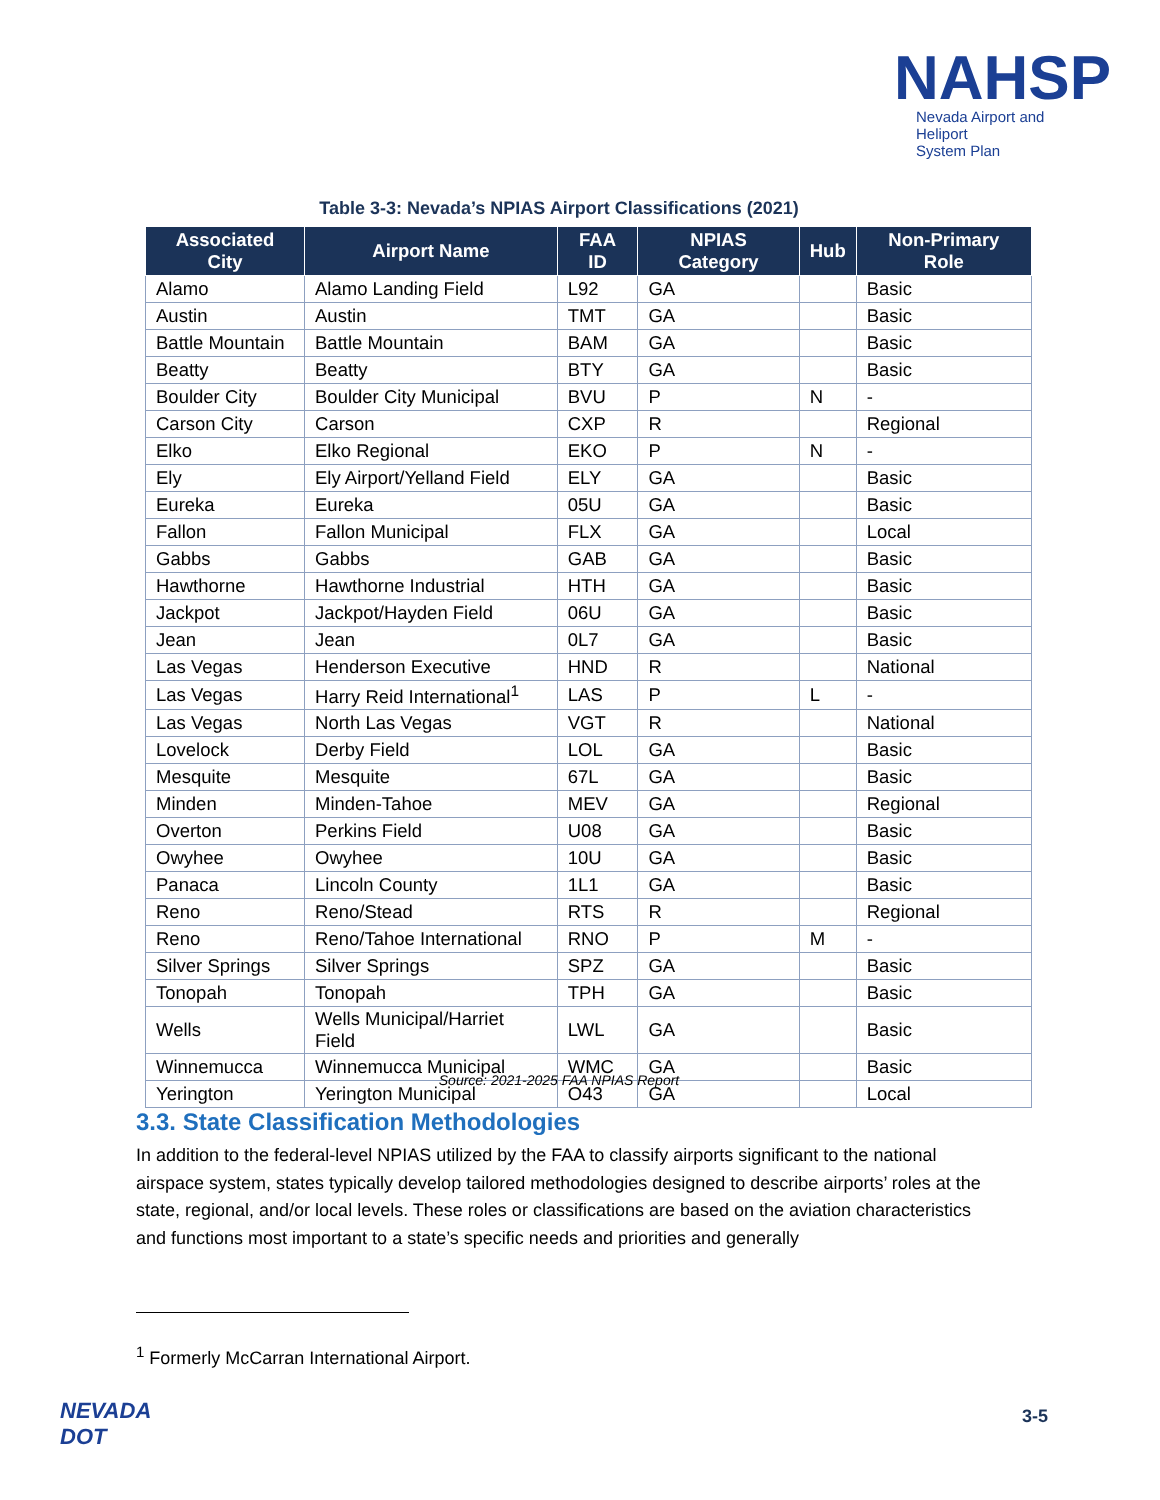NAHSP
Nevada Airport and Heliport
System Plan
Table 3-3: Nevada’s NPIAS Airport Classifications (2021)
| Associated City | Airport Name | FAA ID | NPIAS Category | Hub | Non-Primary Role |
| --- | --- | --- | --- | --- | --- |
| Alamo | Alamo Landing Field | L92 | GA | | Basic |
| Austin | Austin | TMT | GA | | Basic |
| Battle Mountain | Battle Mountain | BAM | GA | | Basic |
| Beatty | Beatty | BTY | GA | | Basic |
| Boulder City | Boulder City Municipal | BVU | P | N | - |
| Carson City | Carson | CXP | R | | Regional |
| Elko | Elko Regional | EKO | P | N | - |
| Ely | Ely Airport/Yelland Field | ELY | GA | | Basic |
| Eureka | Eureka | 05U | GA | | Basic |
| Fallon | Fallon Municipal | FLX | GA | | Local |
| Gabbs | Gabbs | GAB | GA | | Basic |
| Hawthorne | Hawthorne Industrial | HTH | GA | | Basic |
| Jackpot | Jackpot/Hayden Field | 06U | GA | | Basic |
| Jean | Jean | 0L7 | GA | | Basic |
| Las Vegas | Henderson Executive | HND | R | | National |
| Las Vegas | Harry Reid International<sup>1</sup> | LAS | P | L | - |
| Las Vegas | North Las Vegas | VGT | R | | National |
| Lovelock | Derby Field | LOL | GA | | Basic |
| Mesquite | Mesquite | 67L | GA | | Basic |
| Minden | Minden-Tahoe | MEV | GA | | Regional |
| Overton | Perkins Field | U08 | GA | | Basic |
| Owyhee | Owyhee | 10U | GA | | Basic |
| Panaca | Lincoln County | 1L1 | GA | | Basic |
| Reno | Reno/Stead | RTS | R | | Regional |
| Reno | Reno/Tahoe International | RNO | P | M | - |
| Silver Springs | Silver Springs | SPZ | GA | | Basic |
| Tonopah | Tonopah | TPH | GA | | Basic |
| Wells | Wells Municipal/Harriet Field | LWL | GA | | Basic |
| Winnemucca | Winnemucca Municipal | WMC | GA | | Basic |
| Yerington | Yerington Municipal | O43 | GA | | Local |
Source: 2021-2025 FAA NPIAS Report
3.3. State Classification Methodologies
In addition to the federal-level NPIAS utilized by the FAA to classify airports significant to the national airspace system, states typically develop tailored methodologies designed to describe airports’ roles at the state, regional, and/or local levels. These roles or classifications are based on the aviation characteristics and functions most important to a state’s specific needs and priorities and generally
<sup>1</sup> Formerly McCarran International Airport.
NEVADA
DOT
3-5